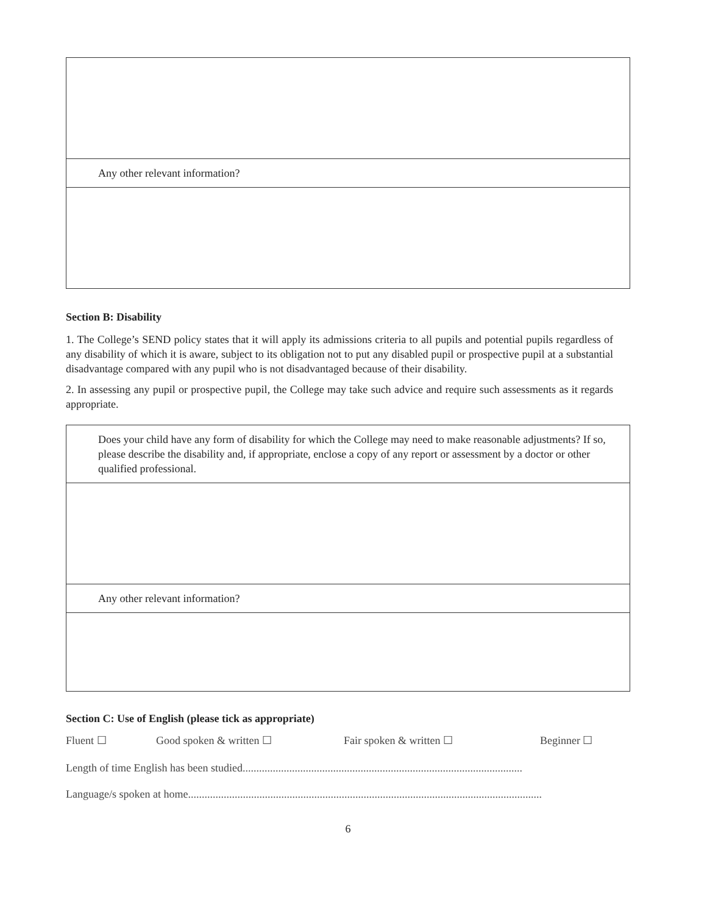| Any other relevant information? |
Section B: Disability
1. The College’s SEND policy states that it will apply its admissions criteria to all pupils and potential pupils regardless of any disability of which it is aware, subject to its obligation not to put any disabled pupil or prospective pupil at a substantial disadvantage compared with any pupil who is not disadvantaged because of their disability.
2. In assessing any pupil or prospective pupil, the College may take such advice and require such assessments as it regards appropriate.
| Does your child have any form of disability for which the College may need to make reasonable adjustments? If so, please describe the disability and, if appropriate, enclose a copy of any report or assessment by a doctor or other qualified professional. |
| Any other relevant information? |
Section C: Use of English (please tick as appropriate)
Fluent ☐ Good spoken & written ☐ Fair spoken & written ☐ Beginner ☐
Length of time English has been studied......................................................................................................
Language/s spoken at home.................................................................................................................................
6